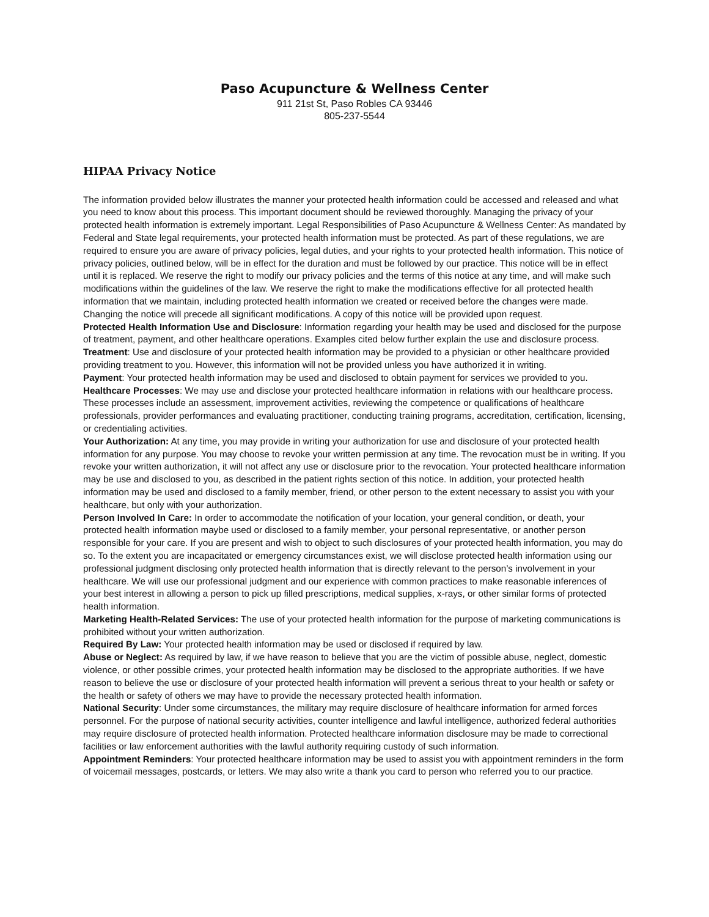Paso Acupuncture & Wellness Center
911 21st St, Paso Robles CA 93446
805-237-5544
HIPAA Privacy Notice
The information provided below illustrates the manner your protected health information could be accessed and released and what you need to know about this process. This important document should be reviewed thoroughly. Managing the privacy of your protected health information is extremely important. Legal Responsibilities of Paso Acupuncture & Wellness Center: As mandated by Federal and State legal requirements, your protected health information must be protected. As part of these regulations, we are required to ensure you are aware of privacy policies, legal duties, and your rights to your protected health information. This notice of privacy policies, outlined below, will be in effect for the duration and must be followed by our practice. This notice will be in effect until it is replaced. We reserve the right to modify our privacy policies and the terms of this notice at any time, and will make such modifications within the guidelines of the law. We reserve the right to make the modifications effective for all protected health information that we maintain, including protected health information we created or received before the changes were made. Changing the notice will precede all significant modifications. A copy of this notice will be provided upon request.
Protected Health Information Use and Disclosure: Information regarding your health may be used and disclosed for the purpose of treatment, payment, and other healthcare operations. Examples cited below further explain the use and disclosure process.
Treatment: Use and disclosure of your protected health information may be provided to a physician or other healthcare provided providing treatment to you. However, this information will not be provided unless you have authorized it in writing.
Payment: Your protected health information may be used and disclosed to obtain payment for services we provided to you.
Healthcare Processes: We may use and disclose your protected healthcare information in relations with our healthcare process. These processes include an assessment, improvement activities, reviewing the competence or qualifications of healthcare professionals, provider performances and evaluating practitioner, conducting training programs, accreditation, certification, licensing, or credentialing activities.
Your Authorization: At any time, you may provide in writing your authorization for use and disclosure of your protected health information for any purpose. You may choose to revoke your written permission at any time. The revocation must be in writing. If you revoke your written authorization, it will not affect any use or disclosure prior to the revocation. Your protected healthcare information may be use and disclosed to you, as described in the patient rights section of this notice. In addition, your protected health information may be used and disclosed to a family member, friend, or other person to the extent necessary to assist you with your healthcare, but only with your authorization.
Person Involved In Care: In order to accommodate the notification of your location, your general condition, or death, your protected health information maybe used or disclosed to a family member, your personal representative, or another person responsible for your care. If you are present and wish to object to such disclosures of your protected health information, you may do so. To the extent you are incapacitated or emergency circumstances exist, we will disclose protected health information using our professional judgment disclosing only protected health information that is directly relevant to the person’s involvement in your healthcare. We will use our professional judgment and our experience with common practices to make reasonable inferences of your best interest in allowing a person to pick up filled prescriptions, medical supplies, x-rays, or other similar forms of protected health information.
Marketing Health-Related Services: The use of your protected health information for the purpose of marketing communications is prohibited without your written authorization.
Required By Law: Your protected health information may be used or disclosed if required by law.
Abuse or Neglect: As required by law, if we have reason to believe that you are the victim of possible abuse, neglect, domestic violence, or other possible crimes, your protected health information may be disclosed to the appropriate authorities. If we have reason to believe the use or disclosure of your protected health information will prevent a serious threat to your health or safety or the health or safety of others we may have to provide the necessary protected health information.
National Security: Under some circumstances, the military may require disclosure of healthcare information for armed forces personnel. For the purpose of national security activities, counter intelligence and lawful intelligence, authorized federal authorities may require disclosure of protected health information. Protected healthcare information disclosure may be made to correctional facilities or law enforcement authorities with the lawful authority requiring custody of such information.
Appointment Reminders: Your protected healthcare information may be used to assist you with appointment reminders in the form of voicemail messages, postcards, or letters. We may also write a thank you card to person who referred you to our practice.